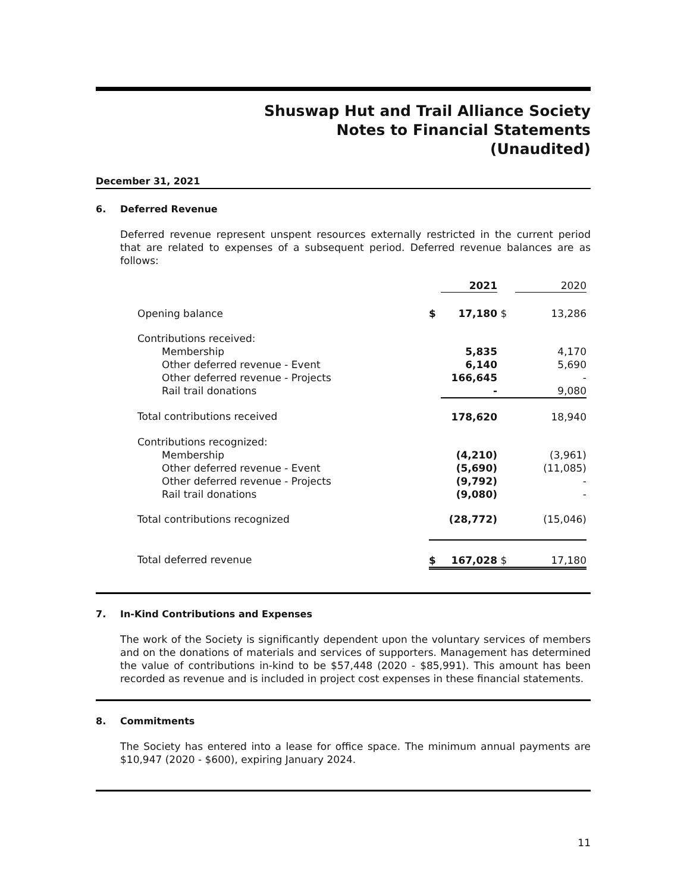Shuswap Hut and Trail Alliance Society
Notes to Financial Statements
(Unaudited)
December 31, 2021
6. Deferred Revenue
Deferred revenue represent unspent resources externally restricted in the current period that are related to expenses of a subsequent period. Deferred revenue balances are as follows:
| | | 2021 | | 2020 |
| Opening balance | $ | 17,180 | $ | 13,286 |
| Contributions received: | | | | |
| Membership | | 5,835 | | 4,170 |
| Other deferred revenue - Event | | 6,140 | | 5,690 |
| Other deferred revenue - Projects | | 166,645 | | - |
| Rail trail donations | | - | | 9,080 |
| Total contributions received | | 178,620 | | 18,940 |
| Contributions recognized: | | | | |
| Membership | | (4,210) | | (3,961) |
| Other deferred revenue - Event | | (5,690) | | (11,085) |
| Other deferred revenue - Projects | | (9,792) | | - |
| Rail trail donations | | (9,080) | | - |
| Total contributions recognized | | (28,772) | | (15,046) |
| Total deferred revenue | $ | 167,028 | $ | 17,180 |
7. In-Kind Contributions and Expenses
The work of the Society is significantly dependent upon the voluntary services of members and on the donations of materials and services of supporters. Management has determined the value of contributions in-kind to be $57,448 (2020 - $85,991). This amount has been recorded as revenue and is included in project cost expenses in these financial statements.
8. Commitments
The Society has entered into a lease for office space. The minimum annual payments are $10,947 (2020 - $600), expiring January 2024.
11